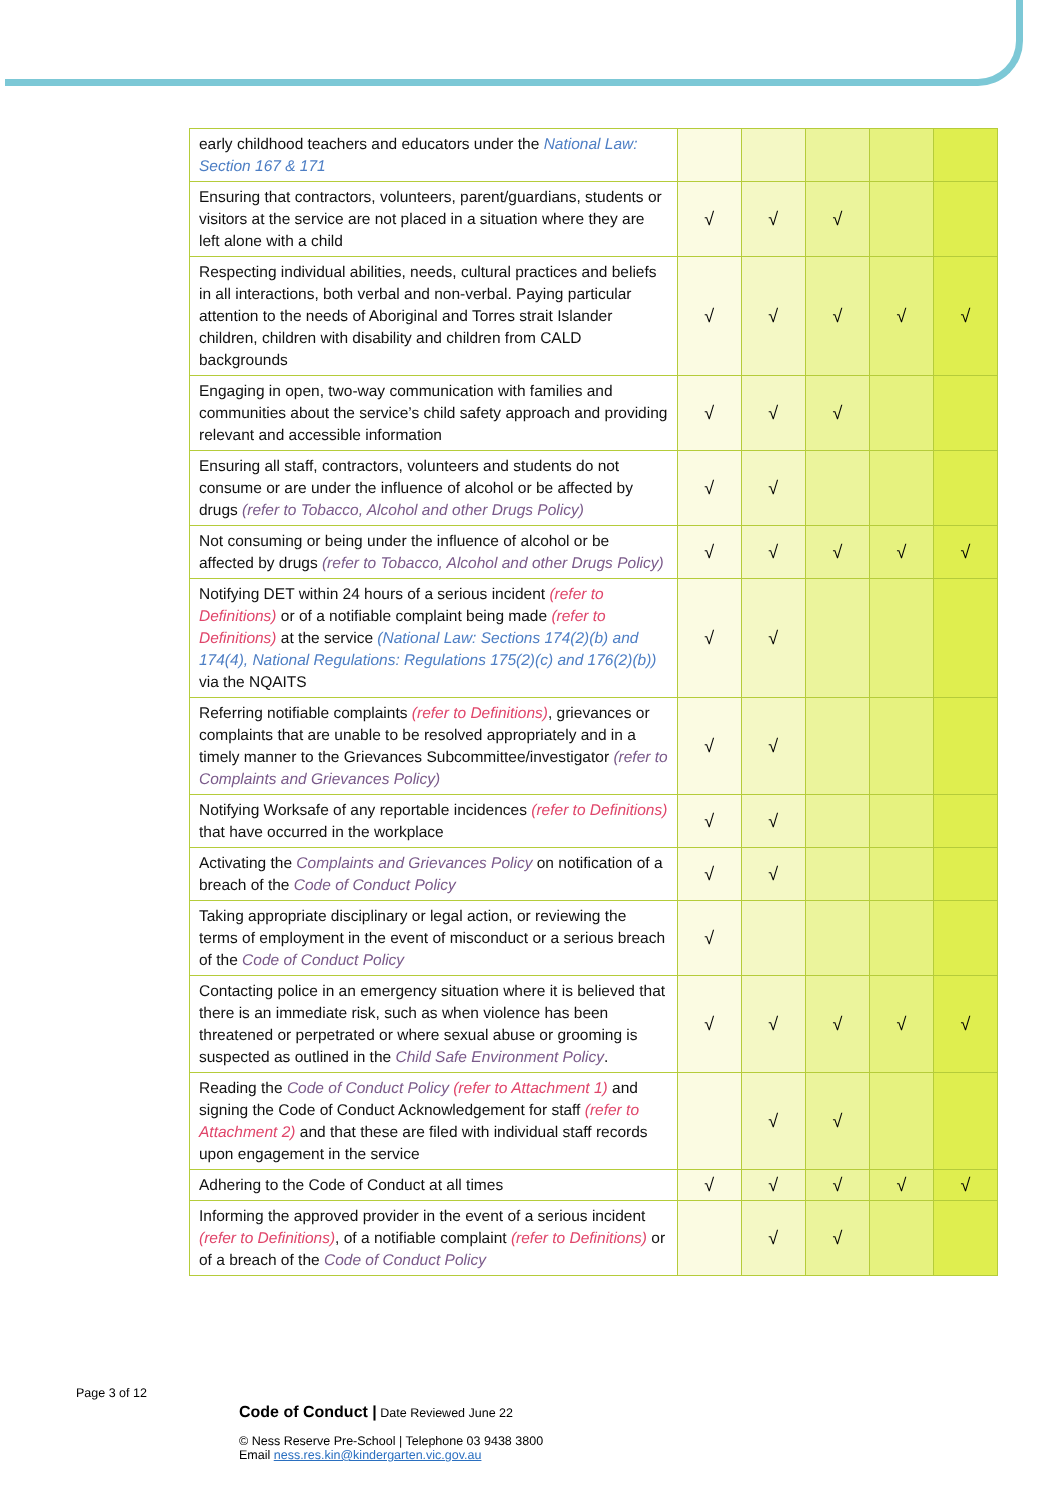| early childhood teachers and educators under the National Law: Section 167 & 171 | | | | | |
| Ensuring that contractors, volunteers, parent/guardians, students or visitors at the service are not placed in a situation where they are left alone with a child | √ | √ | √ | | |
| Respecting individual abilities, needs, cultural practices and beliefs in all interactions, both verbal and non-verbal. Paying particular attention to the needs of Aboriginal and Torres strait Islander children, children with disability and children from CALD backgrounds | √ | √ | √ | √ | √ |
| Engaging in open, two-way communication with families and communities about the service’s child safety approach and providing relevant and accessible information | √ | √ | √ | | |
| Ensuring all staff, contractors, volunteers and students do not consume or are under the influence of alcohol or be affected by drugs (refer to Tobacco, Alcohol and other Drugs Policy) | √ | √ | | | |
| Not consuming or being under the influence of alcohol or be affected by drugs (refer to Tobacco, Alcohol and other Drugs Policy) | √ | √ | √ | √ | √ |
| Notifying DET within 24 hours of a serious incident (refer to Definitions) or of a notifiable complaint being made (refer to Definitions) at the service (National Law: Sections 174(2)(b) and 174(4), National Regulations: Regulations 175(2)(c) and 176(2)(b)) via the NQAITS | √ | √ | | | |
| Referring notifiable complaints (refer to Definitions) , grievances or complaints that are unable to be resolved appropriately and in a timely manner to the Grievances Subcommittee/investigator (refer to Complaints and Grievances Policy) | √ | √ | | | |
| Notifying Worksafe of any reportable incidences (refer to Definitions) that have occurred in the workplace | √ | √ | | | |
| Activating the Complaints and Grievances Policy on notification of a breach of the Code of Conduct Policy | √ | √ | | | |
| Taking appropriate disciplinary or legal action, or reviewing the terms of employment in the event of misconduct or a serious breach of the Code of Conduct Policy | √ | | | | |
| Contacting police in an emergency situation where it is believed that there is an immediate risk, such as when violence has been threatened or perpetrated or where sexual abuse or grooming is suspected as outlined in the Child Safe Environment Policy . | √ | √ | √ | √ | √ |
| Reading the Code of Conduct Policy (refer to Attachment 1) and signing the Code of Conduct Acknowledgement for staff (refer to Attachment 2) and that these are filed with individual staff records upon engagement in the service | | √ | √ | | |
| Adhering to the Code of Conduct at all times | √ | √ | √ | √ | √ |
| Informing the approved provider in the event of a serious incident (refer to Definitions) , of a notifiable complaint (refer to Definitions) or of a breach of the Code of Conduct Policy | | √ | √ | | |
Page 3 of 12
Code of Conduct | Date Reviewed June 22
© Ness Reserve Pre-School | Telephone 03 9438 3800
Email ness.res.kin@kindergarten.vic.gov.au